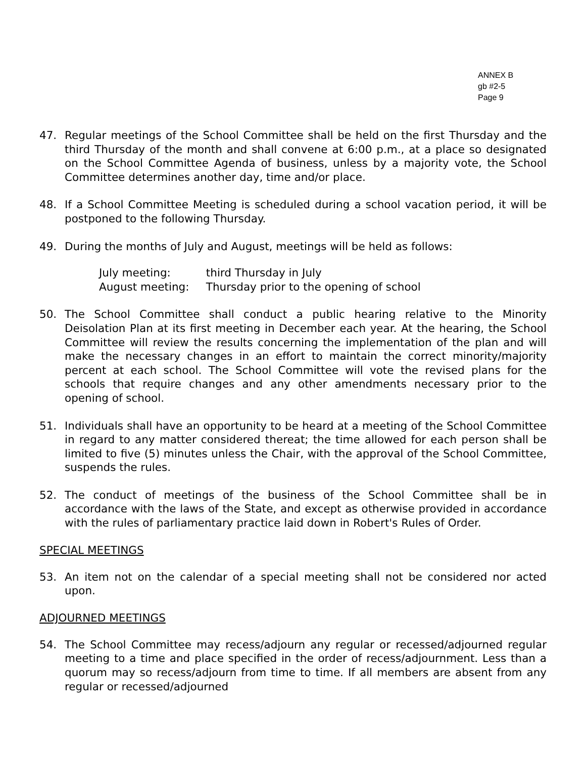ANNEX B
gb #2-5
Page 9
47. Regular meetings of the School Committee shall be held on the first Thursday and the third Thursday of the month and shall convene at 6:00 p.m., at a place so designated on the School Committee Agenda of business, unless by a majority vote, the School Committee determines another day, time and/or place.
48. If a School Committee Meeting is scheduled during a school vacation period, it will be postponed to the following Thursday.
49. During the months of July and August, meetings will be held as follows:
July meeting: third Thursday in July
August meeting: Thursday prior to the opening of school
50. The School Committee shall conduct a public hearing relative to the Minority Deisolation Plan at its first meeting in December each year. At the hearing, the School Committee will review the results concerning the implementation of the plan and will make the necessary changes in an effort to maintain the correct minority/majority percent at each school. The School Committee will vote the revised plans for the schools that require changes and any other amendments necessary prior to the opening of school.
51. Individuals shall have an opportunity to be heard at a meeting of the School Committee in regard to any matter considered thereat; the time allowed for each person shall be limited to five (5) minutes unless the Chair, with the approval of the School Committee, suspends the rules.
52. The conduct of meetings of the business of the School Committee shall be in accordance with the laws of the State, and except as otherwise provided in accordance with the rules of parliamentary practice laid down in Robert's Rules of Order.
SPECIAL MEETINGS
53. An item not on the calendar of a special meeting shall not be considered nor acted upon.
ADJOURNED MEETINGS
54. The School Committee may recess/adjourn any regular or recessed/adjourned regular meeting to a time and place specified in the order of recess/adjournment. Less than a quorum may so recess/adjourn from time to time. If all members are absent from any regular or recessed/adjourned